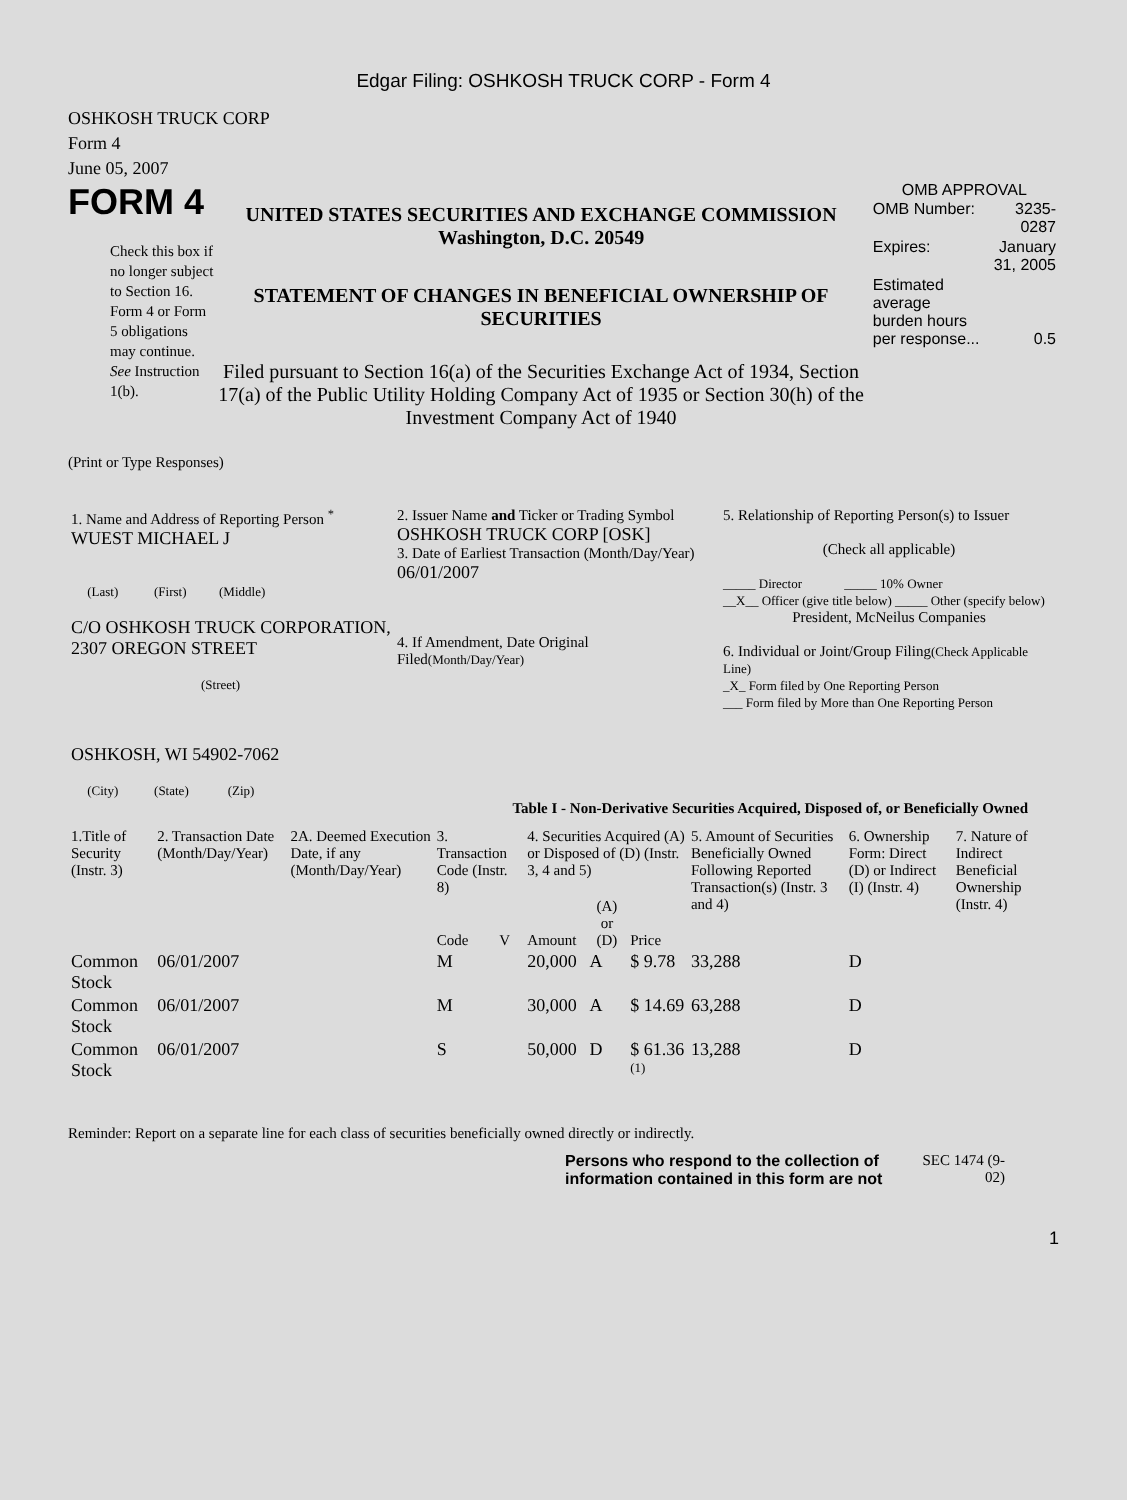Edgar Filing: OSHKOSH TRUCK CORP - Form 4
OSHKOSH TRUCK CORP
Form 4
June 05, 2007
FORM 4
Check this box if no longer subject to Section 16. Form 4 or Form 5 obligations may continue. See Instruction 1(b).
UNITED STATES SECURITIES AND EXCHANGE COMMISSION
Washington, D.C. 20549
STATEMENT OF CHANGES IN BENEFICIAL OWNERSHIP OF SECURITIES
Filed pursuant to Section 16(a) of the Securities Exchange Act of 1934, Section 17(a) of the Public Utility Holding Company Act of 1935 or Section 30(h) of the Investment Company Act of 1940
OMB APPROVAL
| OMB Number: | 3235-0287 |
| Expires: | January 31, 2005 |
| Estimated average burden hours per response... | 0.5 |
(Print or Type Responses)
| 1. Name and Address of Reporting Person <sup>*</sup> WUEST MICHAEL J (Last) (First) (Middle) C/O OSHKOSH TRUCK CORPORATION, 2307 OREGON STREET (Street) OSHKOSH, WI 54902-7062 (City) (State) (Zip) | 2. Issuer Name and Ticker or Trading Symbol OSHKOSH TRUCK CORP [OSK] 3. Date of Earliest Transaction (Month/Day/Year) 06/01/2007 4. If Amendment, Date Original Filed (Month/Day/Year) | 5. Relationship of Reporting Person(s) to Issuer (Check all applicable) _____ Director _____ 10% Owner __X__ Officer (give title below) _____ Other (specify below) President, McNeilus Companies 6. Individual or Joint/Group Filing (Check Applicable Line) _X_ Form filed by One Reporting Person ___ Form filed by More than One Reporting Person |
Table I - Non-Derivative Securities Acquired, Disposed of, or Beneficially Owned
| 1.Title of Security (Instr. 3) | 2. Transaction Date (Month/Day/Year) | 2A. Deemed Execution Date, if any (Month/Day/Year) | 3. Transaction Code (Instr. 8) | | 4. Securities Acquired (A) or Disposed of (D) (Instr. 3, 4 and 5) | | | 5. Amount of Securities Beneficially Owned Following Reported Transaction(s) (Instr. 3 and 4) | 6. Ownership Form: Direct (D) or Indirect (I) (Instr. 4) | 7. Nature of Indirect Beneficial Ownership (Instr. 4) |
| --- | --- | --- | --- | --- | --- | --- | --- | --- | --- | --- |
| | | | Code | V | Amount | (A) or (D) | Price | | | |
| Common Stock | 06/01/2007 | | M | | 20,000 | A | $ 9.78 | 33,288 | D | |
| Common Stock | 06/01/2007 | | M | | 30,000 | A | $ 14.69 | 63,288 | D | |
| Common Stock | 06/01/2007 | | S | | 50,000 | D | $ 61.36 <sup>(1)</sup> | 13,288 | D | |
Reminder: Report on a separate line for each class of securities beneficially owned directly or indirectly.
Persons who respond to the collection of information contained in this form are not
SEC 1474 (9-02)
1